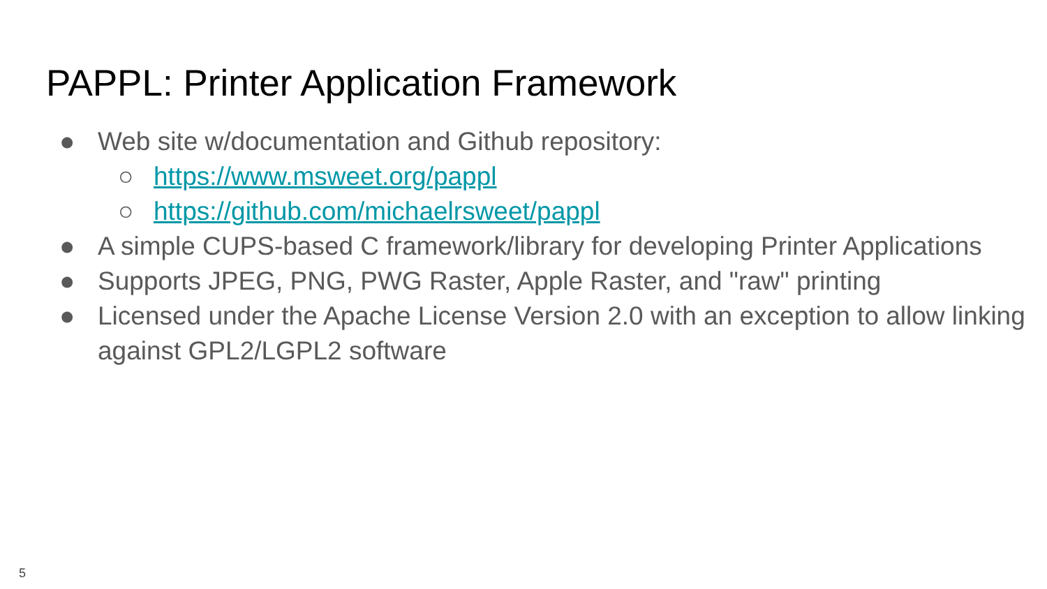PAPPL: Printer Application Framework
● Web site w/documentation and Github repository:
○ https://www.msweet.org/pappl
○ https://github.com/michaelrsweet/pappl
● A simple CUPS-based C framework/library for developing Printer Applications
● Supports JPEG, PNG, PWG Raster, Apple Raster, and "raw" printing
● Licensed under the Apache License Version 2.0 with an exception to allow linking against GPL2/LGPL2 software
5